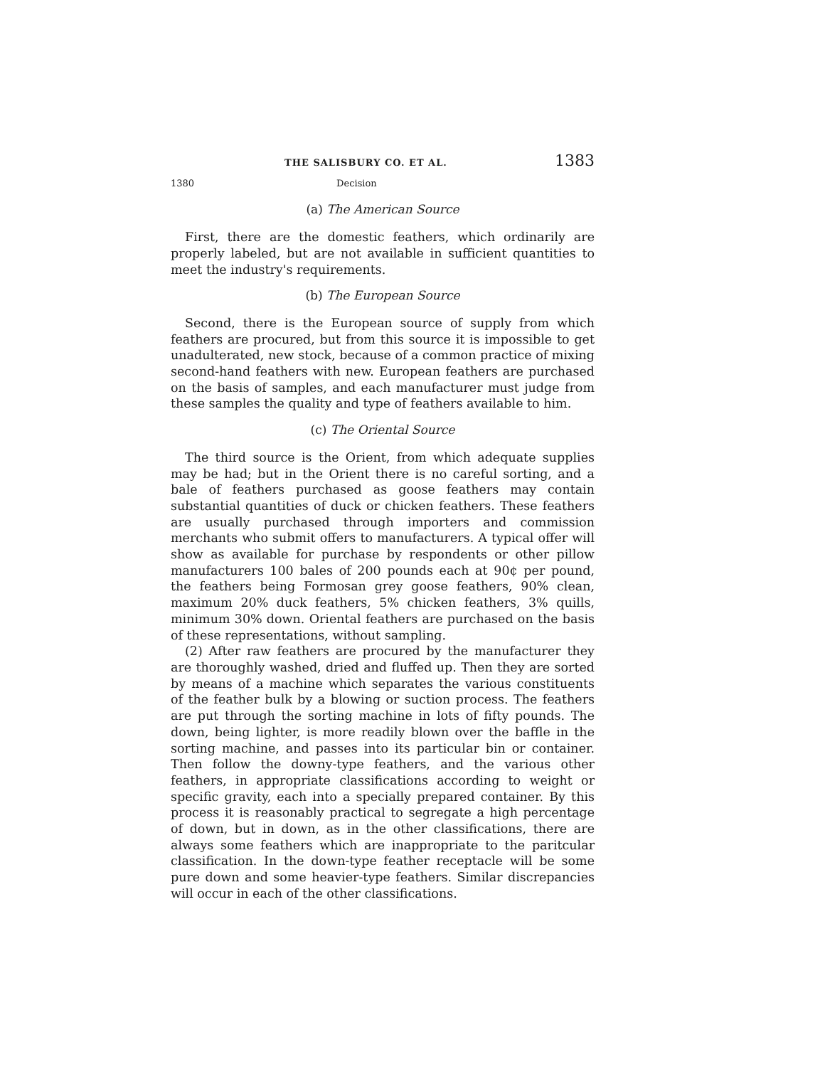THE SALISBURY CO. ET AL. 1383
1380 Decision
(a) The American Source
First, there are the domestic feathers, which ordinarily are properly labeled, but are not available in sufficient quantities to meet the industry's requirements.
(b) The European Source
Second, there is the European source of supply from which feathers are procured, but from this source it is impossible to get unadulterated, new stock, because of a common practice of mixing second-hand feathers with new. European feathers are purchased on the basis of samples, and each manufacturer must judge from these samples the quality and type of feathers available to him.
(c) The Oriental Source
The third source is the Orient, from which adequate supplies may be had; but in the Orient there is no careful sorting, and a bale of feathers purchased as goose feathers may contain substantial quantities of duck or chicken feathers. These feathers are usually purchased through importers and commission merchants who submit offers to manufacturers. A typical offer will show as available for purchase by respondents or other pillow manufacturers 100 bales of 200 pounds each at 90¢ per pound, the feathers being Formosan grey goose feathers, 90% clean, maximum 20% duck feathers, 5% chicken feathers, 3% quills, minimum 30% down. Oriental feathers are purchased on the basis of these representations, without sampling.
(2) After raw feathers are procured by the manufacturer they are thoroughly washed, dried and fluffed up. Then they are sorted by means of a machine which separates the various constituents of the feather bulk by a blowing or suction process. The feathers are put through the sorting machine in lots of fifty pounds. The down, being lighter, is more readily blown over the baffle in the sorting machine, and passes into its particular bin or container. Then follow the downy-type feathers, and the various other feathers, in appropriate classifications according to weight or specific gravity, each into a specially prepared container. By this process it is reasonably practical to segregate a high percentage of down, but in down, as in the other classifications, there are always some feathers which are inappropriate to the paritcular classification. In the down-type feather receptacle will be some pure down and some heavier-type feathers. Similar discrepancies will occur in each of the other classifications.